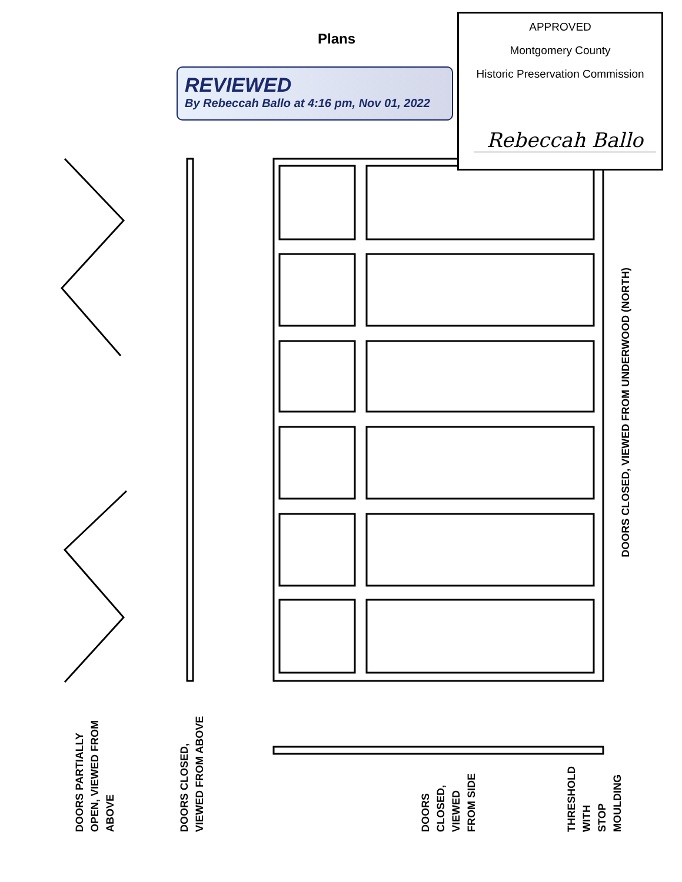Plans
REVIEWED
By Rebeccah Ballo at 4:16 pm, Nov 01, 2022
APPROVED
Montgomery County
Historic Preservation Commission
Rebeccah Ballo
DOORS CLOSED, VIEWED FROM UNDERWOOD (NORTH)
DOORS PARTIALLY
OPEN, VIEWED FROM
ABOVE
DOORS CLOSED,
VIEWED FROM ABOVE
DOORS
CLOSED,
VIEWED
FROM SIDE
THRESHOLD
WITH
STOP
MOULDING